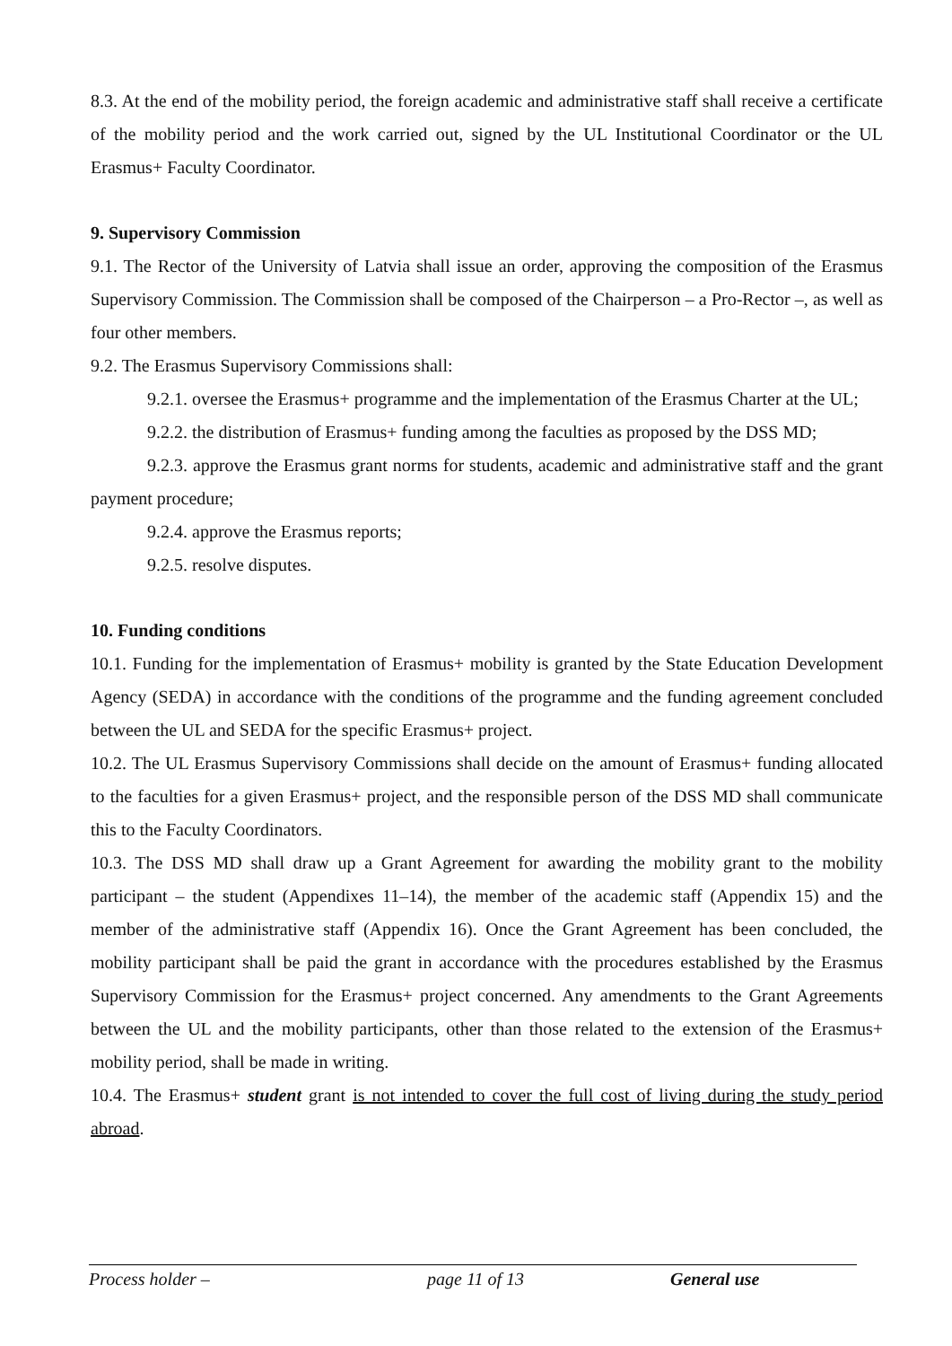8.3. At the end of the mobility period, the foreign academic and administrative staff shall receive a certificate of the mobility period and the work carried out, signed by the UL Institutional Coordinator or the UL Erasmus+ Faculty Coordinator.
9. Supervisory Commission
9.1. The Rector of the University of Latvia shall issue an order, approving the composition of the Erasmus Supervisory Commission. The Commission shall be composed of the Chairperson – a Pro-Rector –, as well as four other members.
9.2. The Erasmus Supervisory Commissions shall:
9.2.1. oversee the Erasmus+ programme and the implementation of the Erasmus Charter at the UL;
9.2.2. the distribution of Erasmus+ funding among the faculties as proposed by the DSS MD;
9.2.3. approve the Erasmus grant norms for students, academic and administrative staff and the grant payment procedure;
9.2.4. approve the Erasmus reports;
9.2.5. resolve disputes.
10. Funding conditions
10.1. Funding for the implementation of Erasmus+ mobility is granted by the State Education Development Agency (SEDA) in accordance with the conditions of the programme and the funding agreement concluded between the UL and SEDA for the specific Erasmus+ project.
10.2. The UL Erasmus Supervisory Commissions shall decide on the amount of Erasmus+ funding allocated to the faculties for a given Erasmus+ project, and the responsible person of the DSS MD shall communicate this to the Faculty Coordinators.
10.3. The DSS MD shall draw up a Grant Agreement for awarding the mobility grant to the mobility participant – the student (Appendixes 11–14), the member of the academic staff (Appendix 15) and the member of the administrative staff (Appendix 16). Once the Grant Agreement has been concluded, the mobility participant shall be paid the grant in accordance with the procedures established by the Erasmus Supervisory Commission for the Erasmus+ project concerned. Any amendments to the Grant Agreements between the UL and the mobility participants, other than those related to the extension of the Erasmus+ mobility period, shall be made in writing.
10.4. The Erasmus+ student grant is not intended to cover the full cost of living during the study period abroad.
Process holder – page 11 of 13 General use